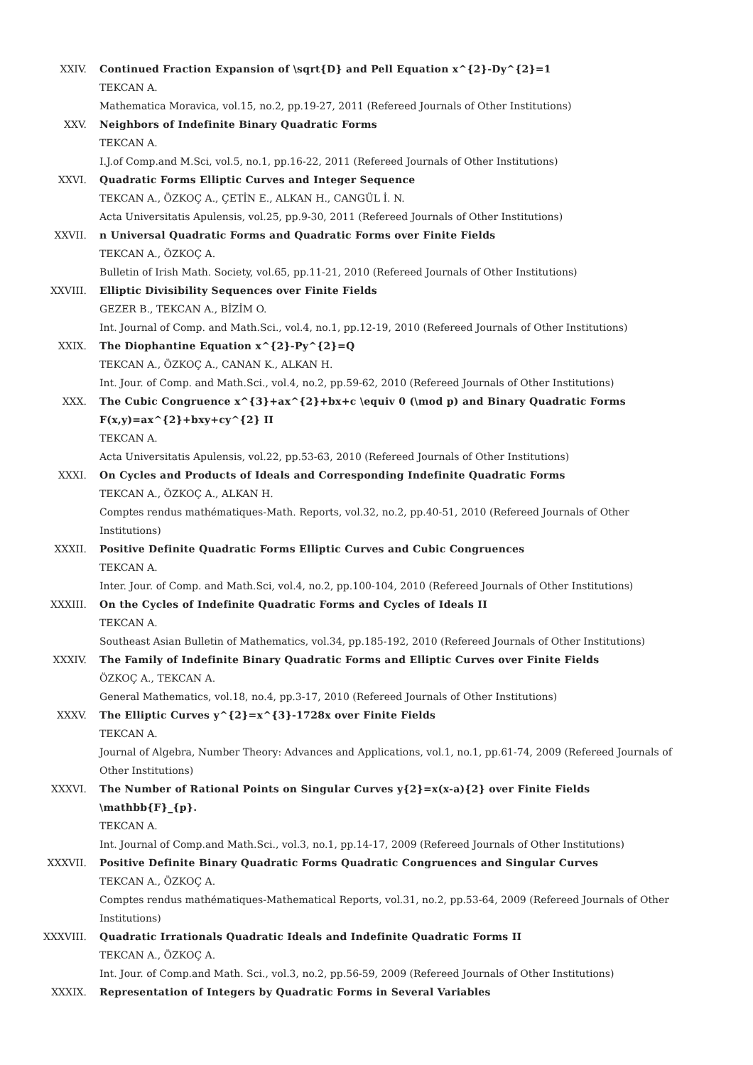XXIV. Continued Fraction Expansion of \sqrt{D} and Pell Equation x^{2}-Dy^{2}=1
TEKCAN A.
Mathematica Moravica, vol.15, no.2, pp.19-27, 2011 (Refereed Journals of Other Institutions)
XXV. Neighbors of Indefinite Binary Quadratic Forms
TEKCAN A.
I.J.of Comp.and M.Sci, vol.5, no.1, pp.16-22, 2011 (Refereed Journals of Other Institutions)
XXVI. Quadratic Forms Elliptic Curves and Integer Sequence
TEKCAN A., ÖZKOÇ A., ÇETİN E., ALKAN H., CANGÜL İ. N.
Acta Universitatis Apulensis, vol.25, pp.9-30, 2011 (Refereed Journals of Other Institutions)
XXVII. n Universal Quadratic Forms and Quadratic Forms over Finite Fields
TEKCAN A., ÖZKOÇ A.
Bulletin of Irish Math. Society, vol.65, pp.11-21, 2010 (Refereed Journals of Other Institutions)
XXVIII. Elliptic Divisibility Sequences over Finite Fields
GEZER B., TEKCAN A., BİZİM O.
Int. Journal of Comp. and Math.Sci., vol.4, no.1, pp.12-19, 2010 (Refereed Journals of Other Institutions)
XXIX. The Diophantine Equation x^{2}-Py^{2}=Q
TEKCAN A., ÖZKOÇ A., CANAN K., ALKAN H.
Int. Jour. of Comp. and Math.Sci., vol.4, no.2, pp.59-62, 2010 (Refereed Journals of Other Institutions)
XXX. The Cubic Congruence x^{3}+ax^{2}+bx+c \equiv 0 (\mod p) and Binary Quadratic Forms F(x,y)=ax^{2}+bxy+cy^{2} II
TEKCAN A.
Acta Universitatis Apulensis, vol.22, pp.53-63, 2010 (Refereed Journals of Other Institutions)
XXXI. On Cycles and Products of Ideals and Corresponding Indefinite Quadratic Forms
TEKCAN A., ÖZKOÇ A., ALKAN H.
Comptes rendus mathématiques-Math. Reports, vol.32, no.2, pp.40-51, 2010 (Refereed Journals of Other Institutions)
XXXII. Positive Definite Quadratic Forms Elliptic Curves and Cubic Congruences
TEKCAN A.
Inter. Jour. of Comp. and Math.Sci, vol.4, no.2, pp.100-104, 2010 (Refereed Journals of Other Institutions)
XXXIII. On the Cycles of Indefinite Quadratic Forms and Cycles of Ideals II
TEKCAN A.
Southeast Asian Bulletin of Mathematics, vol.34, pp.185-192, 2010 (Refereed Journals of Other Institutions)
XXXIV. The Family of Indefinite Binary Quadratic Forms and Elliptic Curves over Finite Fields
ÖZKOÇ A., TEKCAN A.
General Mathematics, vol.18, no.4, pp.3-17, 2010 (Refereed Journals of Other Institutions)
XXXV. The Elliptic Curves y^{2}=x^{3}-1728x over Finite Fields
TEKCAN A.
Journal of Algebra, Number Theory: Advances and Applications, vol.1, no.1, pp.61-74, 2009 (Refereed Journals of Other Institutions)
XXXVI. The Number of Rational Points on Singular Curves y{2}=x(x-a){2} over Finite Fields \mathbb{F}_{p}.
TEKCAN A.
Int. Journal of Comp.and Math.Sci., vol.3, no.1, pp.14-17, 2009 (Refereed Journals of Other Institutions)
XXXVII. Positive Definite Binary Quadratic Forms Quadratic Congruences and Singular Curves
TEKCAN A., ÖZKOÇ A.
Comptes rendus mathématiques-Mathematical Reports, vol.31, no.2, pp.53-64, 2009 (Refereed Journals of Other Institutions)
XXXVIII. Quadratic Irrationals Quadratic Ideals and Indefinite Quadratic Forms II
TEKCAN A., ÖZKOÇ A.
Int. Jour. of Comp.and Math. Sci., vol.3, no.2, pp.56-59, 2009 (Refereed Journals of Other Institutions)
XXXIX. Representation of Integers by Quadratic Forms in Several Variables